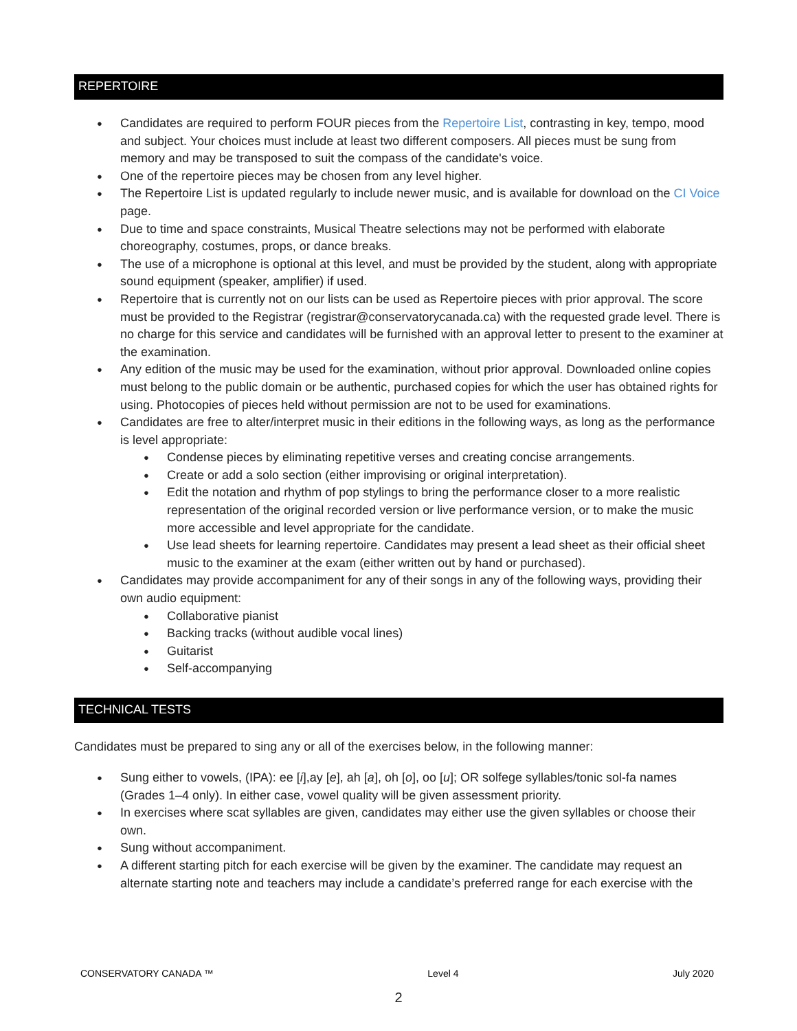REPERTOIRE
Candidates are required to perform FOUR pieces from the Repertoire List, contrasting in key, tempo, mood and subject. Your choices must include at least two different composers. All pieces must be sung from memory and may be transposed to suit the compass of the candidate's voice.
One of the repertoire pieces may be chosen from any level higher.
The Repertoire List is updated regularly to include newer music, and is available for download on the CI Voice page.
Due to time and space constraints, Musical Theatre selections may not be performed with elaborate choreography, costumes, props, or dance breaks.
The use of a microphone is optional at this level, and must be provided by the student, along with appropriate sound equipment (speaker, amplifier) if used.
Repertoire that is currently not on our lists can be used as Repertoire pieces with prior approval. The score must be provided to the Registrar (registrar@conservatorycanada.ca) with the requested grade level. There is no charge for this service and candidates will be furnished with an approval letter to present to the examiner at the examination.
Any edition of the music may be used for the examination, without prior approval. Downloaded online copies must belong to the public domain or be authentic, purchased copies for which the user has obtained rights for using. Photocopies of pieces held without permission are not to be used for examinations.
Candidates are free to alter/interpret music in their editions in the following ways, as long as the performance is level appropriate:
Condense pieces by eliminating repetitive verses and creating concise arrangements.
Create or add a solo section (either improvising or original interpretation).
Edit the notation and rhythm of pop stylings to bring the performance closer to a more realistic representation of the original recorded version or live performance version, or to make the music more accessible and level appropriate for the candidate.
Use lead sheets for learning repertoire. Candidates may present a lead sheet as their official sheet music to the examiner at the exam (either written out by hand or purchased).
Candidates may provide accompaniment for any of their songs in any of the following ways, providing their own audio equipment:
Collaborative pianist
Backing tracks (without audible vocal lines)
Guitarist
Self-accompanying
TECHNICAL TESTS
Candidates must be prepared to sing any or all of the exercises below, in the following manner:
Sung either to vowels, (IPA): ee [i],ay [e], ah [a], oh [o], oo [u]; OR solfege syllables/tonic sol-fa names (Grades 1–4 only). In either case, vowel quality will be given assessment priority.
In exercises where scat syllables are given, candidates may either use the given syllables or choose their own.
Sung without accompaniment.
A different starting pitch for each exercise will be given by the examiner. The candidate may request an alternate starting note and teachers may include a candidate’s preferred range for each exercise with the
CONSERVATORY CANADA ™ Level 4 July 2020
2